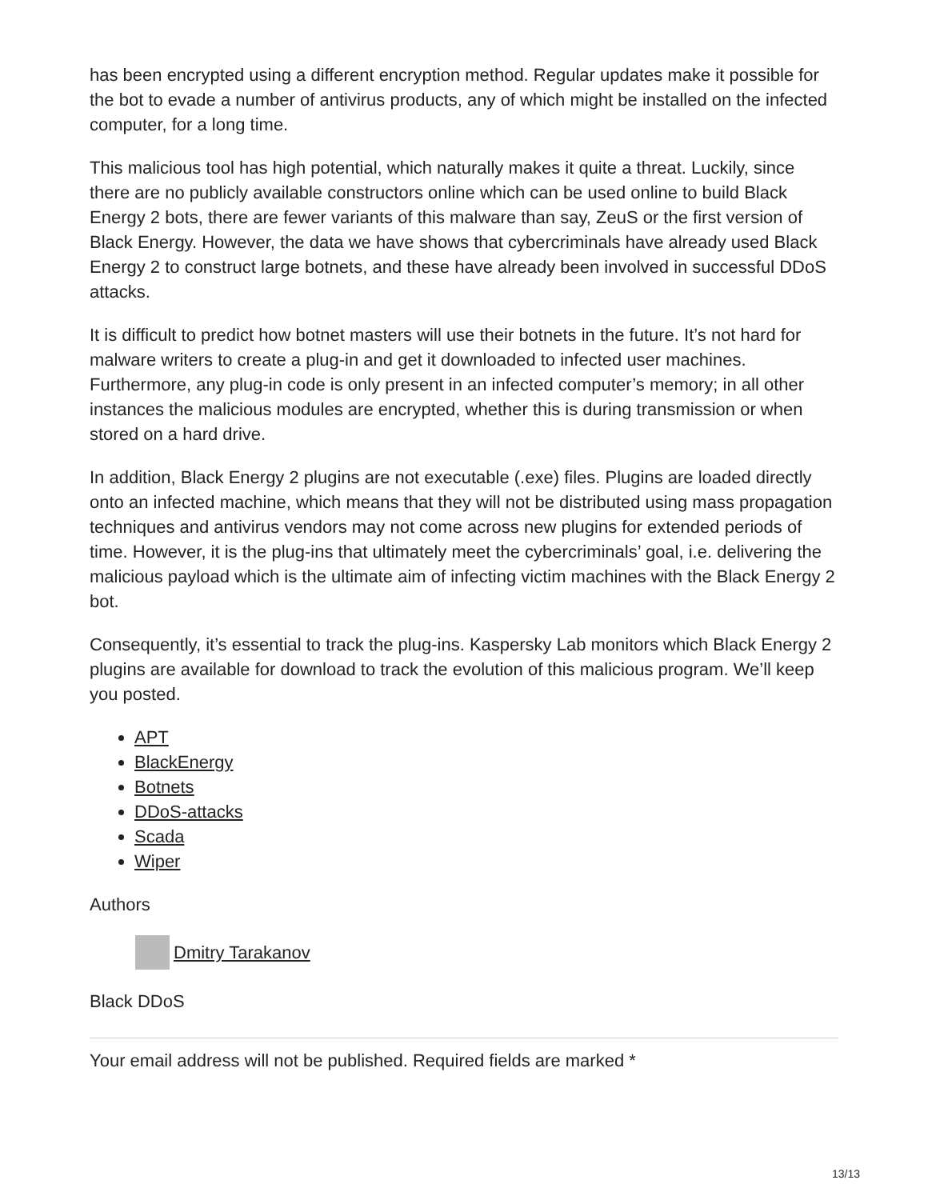has been encrypted using a different encryption method. Regular updates make it possible for the bot to evade a number of antivirus products, any of which might be installed on the infected computer, for a long time.
This malicious tool has high potential, which naturally makes it quite a threat. Luckily, since there are no publicly available constructors online which can be used online to build Black Energy 2 bots, there are fewer variants of this malware than say, ZeuS or the first version of Black Energy. However, the data we have shows that cybercriminals have already used Black Energy 2 to construct large botnets, and these have already been involved in successful DDoS attacks.
It is difficult to predict how botnet masters will use their botnets in the future. It’s not hard for malware writers to create a plug-in and get it downloaded to infected user machines. Furthermore, any plug-in code is only present in an infected computer’s memory; in all other instances the malicious modules are encrypted, whether this is during transmission or when stored on a hard drive.
In addition, Black Energy 2 plugins are not executable (.exe) files. Plugins are loaded directly onto an infected machine, which means that they will not be distributed using mass propagation techniques and antivirus vendors may not come across new plugins for extended periods of time. However, it is the plug-ins that ultimately meet the cybercriminals’ goal, i.e. delivering the malicious payload which is the ultimate aim of infecting victim machines with the Black Energy 2 bot.
Consequently, it’s essential to track the plug-ins. Kaspersky Lab monitors which Black Energy 2 plugins are available for download to track the evolution of this malicious program. We’ll keep you posted.
APT
BlackEnergy
Botnets
DDoS-attacks
Scada
Wiper
Authors
Dmitry Tarakanov
Black DDoS
Your email address will not be published. Required fields are marked *
13/13